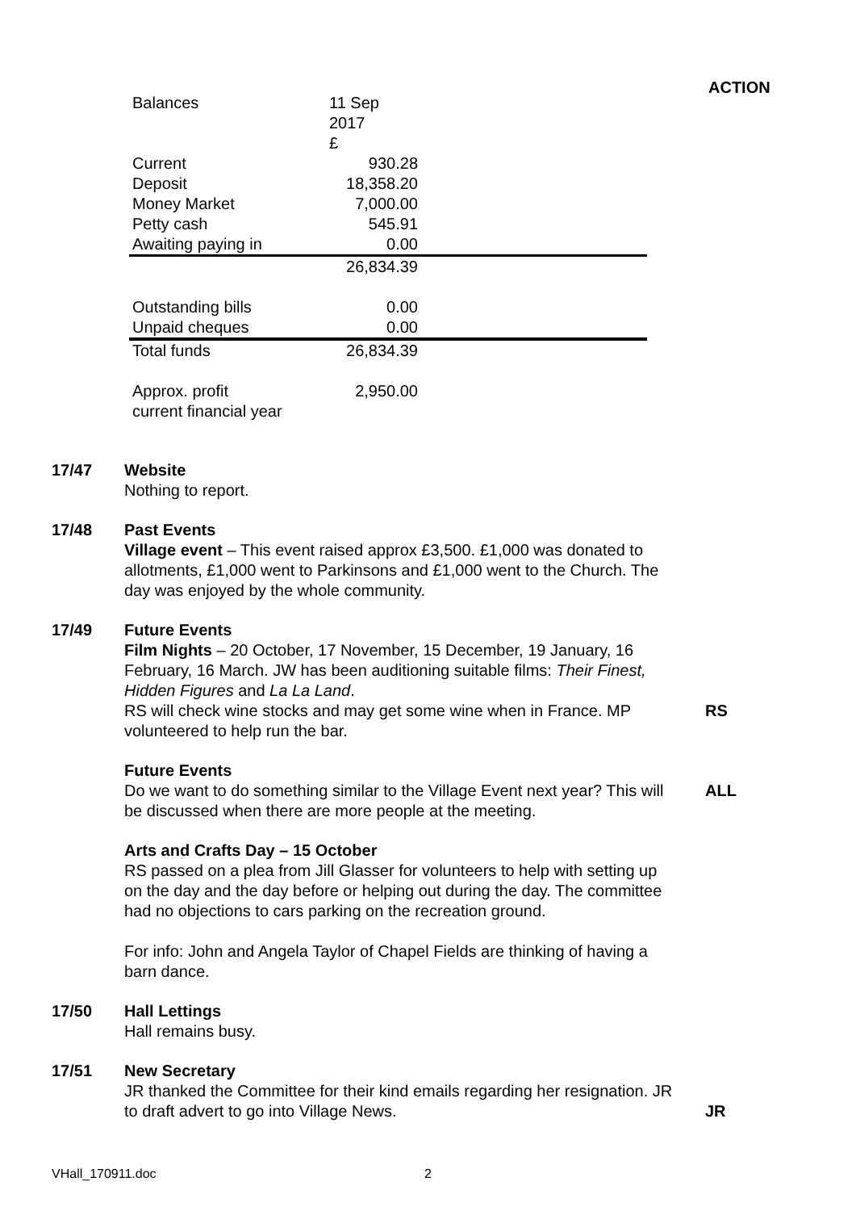ACTION
| Balances | 11 Sep 2017 £ | |
| Current | 930.28 | |
| Deposit | 18,358.20 | |
| Money Market | 7,000.00 | |
| Petty cash | 545.91 | |
| Awaiting paying in | 0.00 | |
| | 26,834.39 | |
| Outstanding bills | 0.00 | |
| Unpaid cheques | 0.00 | |
| Total funds | 26,834.39 | |
| Approx. profit current financial year | 2,950.00 | |
17/47 Website
Nothing to report.
17/48 Past Events
Village event – This event raised approx £3,500. £1,000 was donated to allotments, £1,000 went to Parkinsons and £1,000 went to the Church. The day was enjoyed by the whole community.
17/49 Future Events
Film Nights – 20 October, 17 November, 15 December, 19 January, 16 February, 16 March. JW has been auditioning suitable films: Their Finest, Hidden Figures and La La Land.
RS will check wine stocks and may get some wine when in France. MP volunteered to help run the bar.
RS
Future Events
Do we want to do something similar to the Village Event next year? This will be discussed when there are more people at the meeting.
ALL
Arts and Crafts Day – 15 October
RS passed on a plea from Jill Glasser for volunteers to help with setting up on the day and the day before or helping out during the day. The committee had no objections to cars parking on the recreation ground.
For info: John and Angela Taylor of Chapel Fields are thinking of having a barn dance.
17/50 Hall Lettings
Hall remains busy.
17/51 New Secretary
JR thanked the Committee for their kind emails regarding her resignation. JR to draft advert to go into Village News.
JR
VHall_170911.doc 2